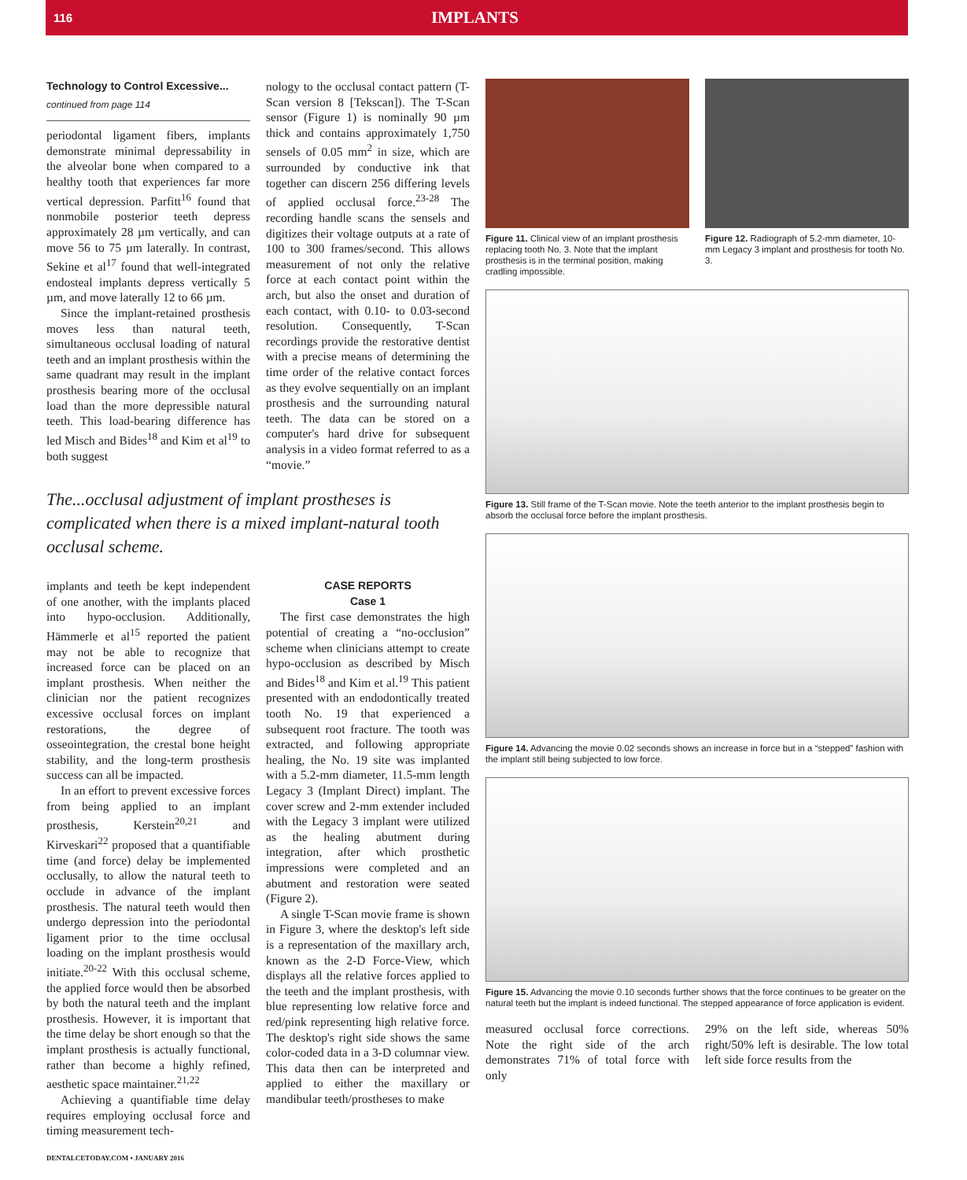116 IMPLANTS
Technology to Control Excessive...
continued from page 114
periodontal ligament fibers, implants demonstrate minimal depressability in the alveolar bone when compared to a healthy tooth that experiences far more vertical depression. Parfitt<sup>16</sup> found that nonmobile posterior teeth depress approximately 28 µm vertically, and can move 56 to 75 µm laterally. In contrast, Sekine et al<sup>17</sup> found that well-integrated endosteal implants depress vertically 5 µm, and move laterally 12 to 66 µm.
Since the implant-retained prosthesis moves less than natural teeth, simultaneous occlusal loading of natural teeth and an implant prosthesis within the same quadrant may result in the implant prosthesis bearing more of the occlusal load than the more depressible natural teeth. This load-bearing difference has led Misch and Bides<sup>18</sup> and Kim et al<sup>19</sup> to both suggest
nology to the occlusal contact pattern (T-Scan version 8 [Tekscan]). The T-Scan sensor (Figure 1) is nominally 90 µm thick and contains approximately 1,750 sensels of 0.05 mm<sup>2</sup> in size, which are surrounded by conductive ink that together can discern 256 differing levels of applied occlusal force.<sup>23-28</sup> The recording handle scans the sensels and digitizes their voltage outputs at a rate of 100 to 300 frames/second. This allows measurement of not only the relative force at each contact point within the arch, but also the onset and duration of each contact, with 0.10- to 0.03-second resolution. Consequently, T-Scan recordings provide the restorative dentist with a precise means of determining the time order of the relative contact forces as they evolve sequentially on an implant prosthesis and the surrounding natural teeth. The data can be stored on a computer's hard drive for subsequent analysis in a video format referred to as a “movie.”
The...occlusal adjustment of implant prostheses is complicated when there is a mixed implant-natural tooth occlusal scheme.
implants and teeth be kept independent of one another, with the implants placed into hypo-occlusion. Additionally, Hämmerle et al<sup>15</sup> reported the patient may not be able to recognize that increased force can be placed on an implant prosthesis. When neither the clinician nor the patient recognizes excessive occlusal forces on implant restorations, the degree of osseointegration, the crestal bone height stability, and the long-term prosthesis success can all be impacted.
In an effort to prevent excessive forces from being applied to an implant prosthesis, Kerstein<sup>20,21</sup> and Kirveskari<sup>22</sup> proposed that a quantifiable time (and force) delay be implemented occlusally, to allow the natural teeth to occlude in advance of the implant prosthesis. The natural teeth would then undergo depression into the periodontal ligament prior to the time occlusal loading on the implant prosthesis would initiate.<sup>20-22</sup> With this occlusal scheme, the applied force would then be absorbed by both the natural teeth and the implant prosthesis. However, it is important that the time delay be short enough so that the implant prosthesis is actually functional, rather than become a highly refined, aesthetic space maintainer.<sup>21,22</sup>
Achieving a quantifiable time delay requires employing occlusal force and timing measurement tech-
CASE REPORTS
Case 1
The first case demonstrates the high potential of creating a “no-occlusion” scheme when clinicians attempt to create hypo-occlusion as described by Misch and Bides<sup>18</sup> and Kim et al.<sup>19</sup> This patient presented with an endodontically treated tooth No. 19 that experienced a subsequent root fracture. The tooth was extracted, and following appropriate healing, the No. 19 site was implanted with a 5.2-mm diameter, 11.5-mm length Legacy 3 (Implant Direct) implant. The cover screw and 2-mm extender included with the Legacy 3 implant were utilized as the healing abutment during integration, after which prosthetic impressions were completed and an abutment and restoration were seated (Figure 2).
A single T-Scan movie frame is shown in Figure 3, where the desktop's left side is a representation of the maxillary arch, known as the 2-D Force-View, which displays all the relative forces applied to the teeth and the implant prosthesis, with blue representing low relative force and red/pink representing high relative force. The desktop's right side shows the same color-coded data in a 3-D columnar view. This data then can be interpreted and applied to either the maxillary or mandibular teeth/prostheses to make
Figure 11. Clinical view of an implant prosthesis replacing tooth No. 3. Note that the implant prosthesis is in the terminal position, making cradling impossible.
Figure 12. Radiograph of 5.2-mm diameter, 10-mm Legacy 3 implant and prosthesis for tooth No. 3.
Figure 13. Still frame of the T-Scan movie. Note the teeth anterior to the implant prosthesis begin to absorb the occlusal force before the implant prosthesis.
Figure 14. Advancing the movie 0.02 seconds shows an increase in force but in a “stepped” fashion with the implant still being subjected to low force.
Figure 15. Advancing the movie 0.10 seconds further shows that the force continues to be greater on the natural teeth but the implant is indeed functional. The stepped appearance of force application is evident.
measured occlusal force corrections. Note the right side of the arch demonstrates 71% of total force with only
29% on the left side, whereas 50% right/50% left is desirable. The low total left side force results from the
DENTALCETODAY.COM • JANUARY 2016